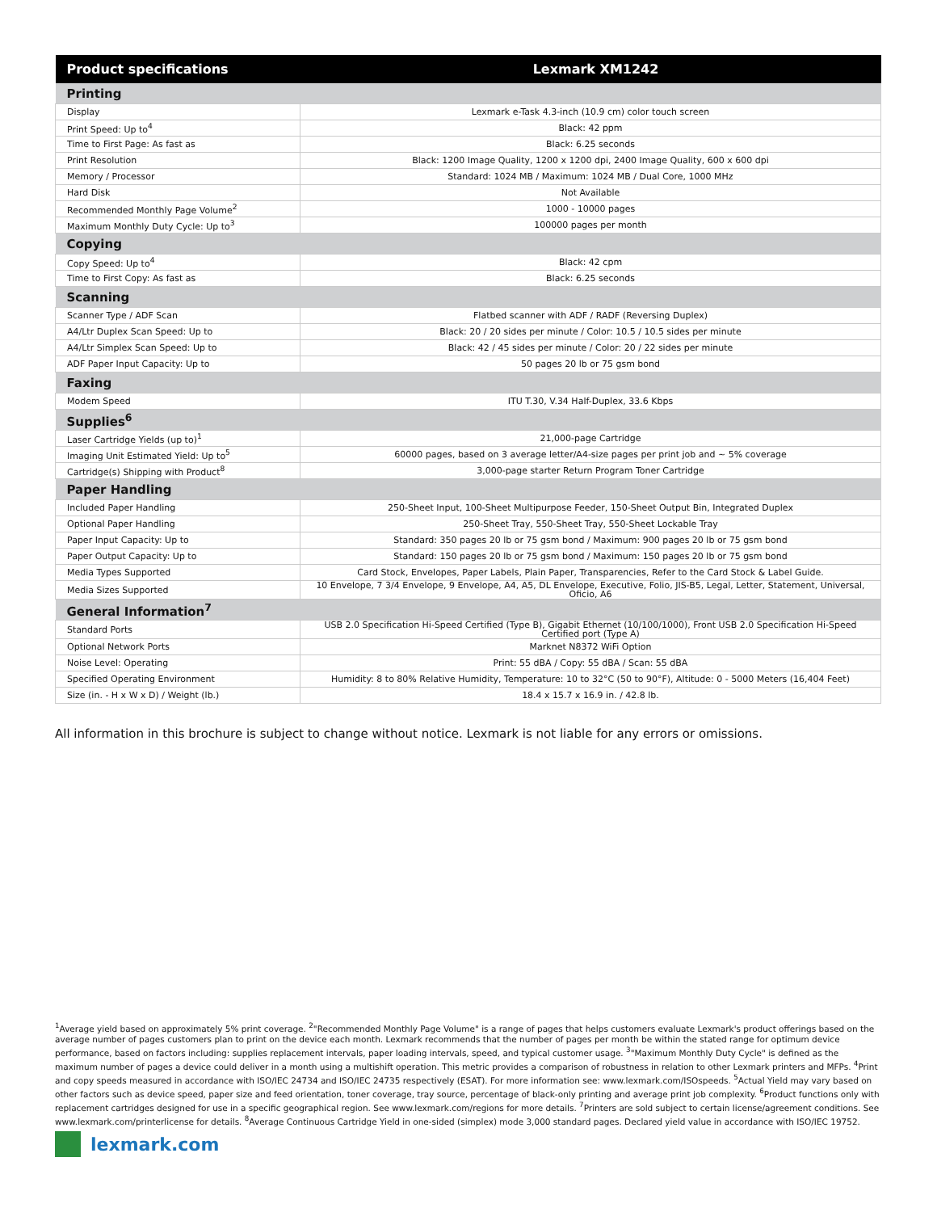| Product specifications | Lexmark XM1242 |
| --- | --- |
| Printing | |
| Display | Lexmark e-Task 4.3-inch (10.9 cm) color touch screen |
| Print Speed: Up to<sup>4</sup> | Black: 42 ppm |
| Time to First Page: As fast as | Black: 6.25 seconds |
| Print Resolution | Black: 1200 Image Quality, 1200 x 1200 dpi, 2400 Image Quality, 600 x 600 dpi |
| Memory / Processor | Standard: 1024 MB / Maximum: 1024 MB / Dual Core, 1000 MHz |
| Hard Disk | Not Available |
| Recommended Monthly Page Volume<sup>2</sup> | 1000 - 10000 pages |
| Maximum Monthly Duty Cycle: Up to<sup>3</sup> | 100000 pages per month |
| Copying | |
| Copy Speed: Up to<sup>4</sup> | Black: 42 cpm |
| Time to First Copy: As fast as | Black: 6.25 seconds |
| Scanning | |
| Scanner Type / ADF Scan | Flatbed scanner with ADF / RADF (Reversing Duplex) |
| A4/Ltr Duplex Scan Speed: Up to | Black: 20 / 20 sides per minute / Color: 10.5 / 10.5 sides per minute |
| A4/Ltr Simplex Scan Speed: Up to | Black: 42 / 45 sides per minute / Color: 20 / 22 sides per minute |
| ADF Paper Input Capacity: Up to | 50 pages 20 lb or 75 gsm bond |
| Faxing | |
| Modem Speed | ITU T.30, V.34 Half-Duplex, 33.6 Kbps |
| Supplies<sup>6</sup> | |
| Laser Cartridge Yields (up to)<sup>1</sup> | 21,000-page Cartridge |
| Imaging Unit Estimated Yield: Up to<sup>5</sup> | 60000 pages, based on 3 average letter/A4-size pages per print job and ~ 5% coverage |
| Cartridge(s) Shipping with Product<sup>8</sup> | 3,000-page starter Return Program Toner Cartridge |
| Paper Handling | |
| Included Paper Handling | 250-Sheet Input, 100-Sheet Multipurpose Feeder, 150-Sheet Output Bin, Integrated Duplex |
| Optional Paper Handling | 250-Sheet Tray, 550-Sheet Tray, 550-Sheet Lockable Tray |
| Paper Input Capacity: Up to | Standard: 350 pages 20 lb or 75 gsm bond / Maximum: 900 pages 20 lb or 75 gsm bond |
| Paper Output Capacity: Up to | Standard: 150 pages 20 lb or 75 gsm bond / Maximum: 150 pages 20 lb or 75 gsm bond |
| Media Types Supported | Card Stock, Envelopes, Paper Labels, Plain Paper, Transparencies, Refer to the Card Stock & Label Guide. |
| Media Sizes Supported | 10 Envelope, 7 3/4 Envelope, 9 Envelope, A4, A5, DL Envelope, Executive, Folio, JIS-B5, Legal, Letter, Statement, Universal, Oficio, A6 |
| General Information<sup>7</sup> | |
| Standard Ports | USB 2.0 Specification Hi-Speed Certified (Type B), Gigabit Ethernet (10/100/1000), Front USB 2.0 Specification Hi-Speed Certified port (Type A) |
| Optional Network Ports | Marknet N8372 WiFi Option |
| Noise Level: Operating | Print: 55 dBA / Copy: 55 dBA / Scan: 55 dBA |
| Specified Operating Environment | Humidity: 8 to 80% Relative Humidity, Temperature: 10 to 32°C (50 to 90°F), Altitude: 0 - 5000 Meters (16,404 Feet) |
| Size (in. - H x W x D) / Weight (lb.) | 18.4 x 15.7 x 16.9 in. / 42.8 lb. |
All information in this brochure is subject to change without notice. Lexmark is not liable for any errors or omissions.
<sup>1</sup> Average yield based on approximately 5% print coverage. <sup>2</sup>"Recommended Monthly Page Volume" is a range of pages that helps customers evaluate Lexmark's product offerings based on the average number of pages customers plan to print on the device each month. Lexmark recommends that the number of pages per month be within the stated range for optimum device performance, based on factors including: supplies replacement intervals, paper loading intervals, speed, and typical customer usage. <sup>3</sup>"Maximum Monthly Duty Cycle" is defined as the maximum number of pages a device could deliver in a month using a multishift operation. This metric provides a comparison of robustness in relation to other Lexmark printers and MFPs. <sup>4</sup>Print and copy speeds measured in accordance with ISO/IEC 24734 and ISO/IEC 24735 respectively (ESAT). For more information see: www.lexmark.com/ISOspeeds. <sup>5</sup>Actual Yield may vary based on other factors such as device speed, paper size and feed orientation, toner coverage, tray source, percentage of black-only printing and average print job complexity. <sup>6</sup>Product functions only with replacement cartridges designed for use in a specific geographical region. See www.lexmark.com/regions for more details. <sup>7</sup>Printers are sold subject to certain license/agreement conditions. See www.lexmark.com/printerlicense for details. <sup>8</sup>Average Continuous Cartridge Yield in one-sided (simplex) mode 3,000 standard pages. Declared yield value in accordance with ISO/IEC 19752.
lexmark.com